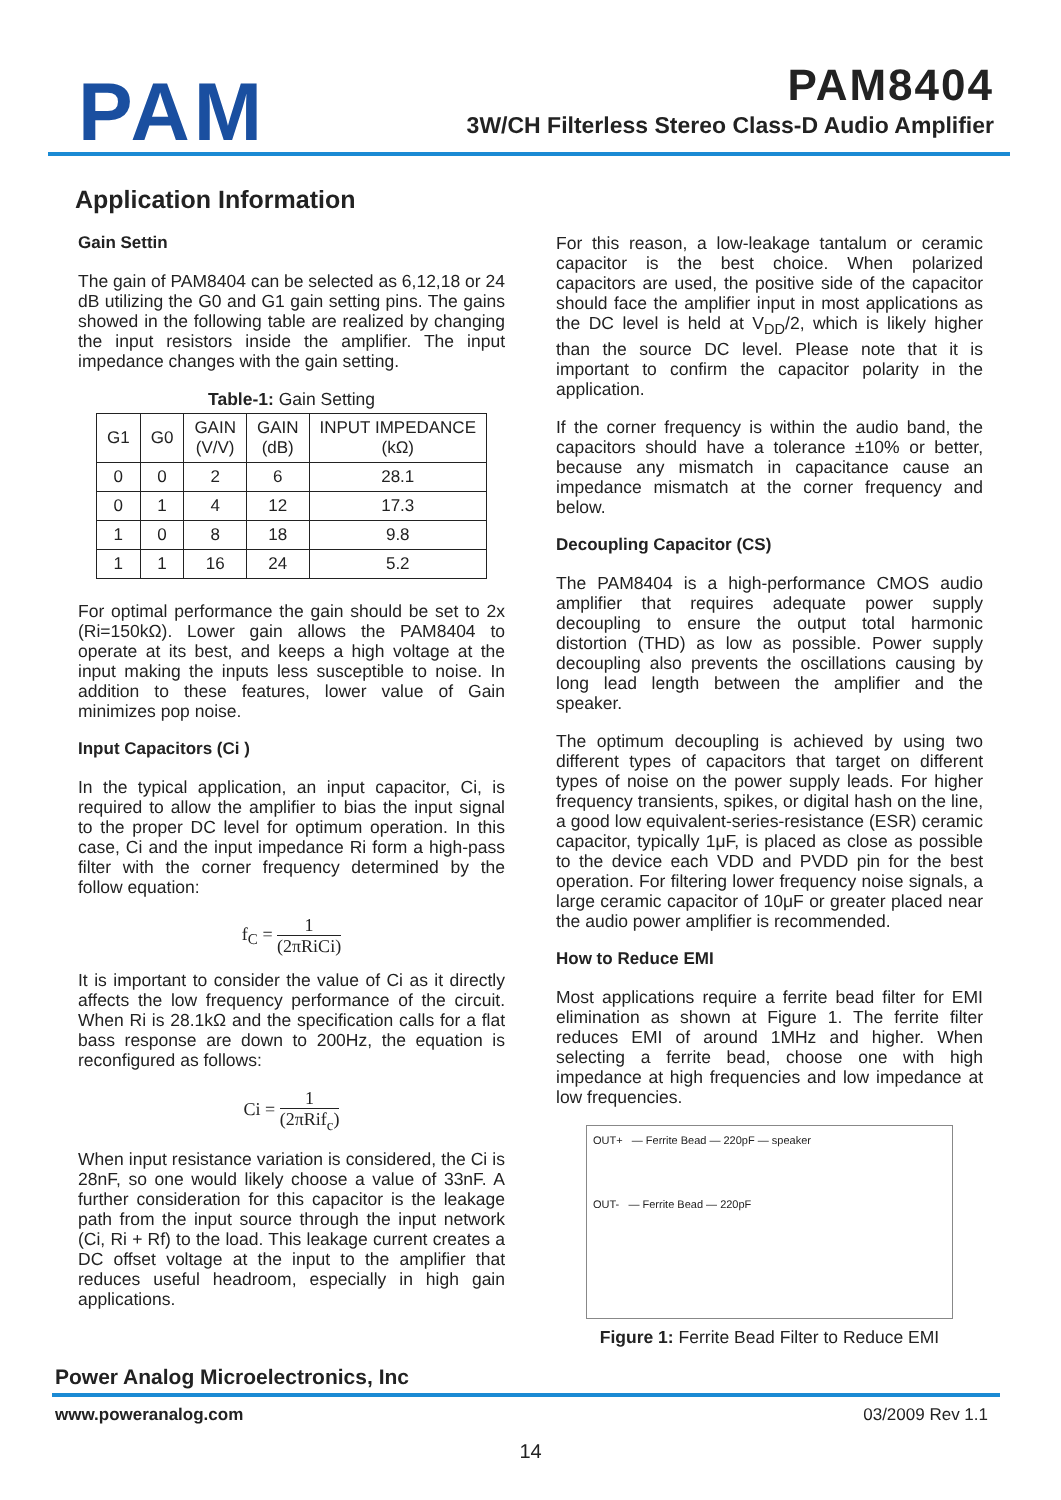PAM
PAM8404
3W/CH Filterless Stereo Class-D Audio Amplifier
Application Information
Gain Settin
The gain of PAM8404 can be selected as 6,12,18 or 24 dB utilizing the G0 and G1 gain setting pins. The gains showed in the following table are realized by changing the input resistors inside the amplifier. The input impedance changes with the gain setting.
Table-1: Gain Setting
| G1 | G0 | GAIN (V/V) | GAIN (dB) | INPUT IMPEDANCE (kΩ) |
| --- | --- | --- | --- | --- |
| 0 | 0 | 2 | 6 | 28.1 |
| 0 | 1 | 4 | 12 | 17.3 |
| 1 | 0 | 8 | 18 | 9.8 |
| 1 | 1 | 16 | 24 | 5.2 |
For optimal performance the gain should be set to 2x (Ri=150kΩ). Lower gain allows the PAM8404 to operate at its best, and keeps a high voltage at the input making the inputs less susceptible to noise. In addition to these features, lower value of Gain minimizes pop noise.
Input Capacitors (Ci )
In the typical application, an input capacitor, Ci, is required to allow the amplifier to bias the input signal to the proper DC level for optimum operation. In this case, Ci and the input impedance Ri form a high-pass filter with the corner frequency determined by the follow equation:
f<sub>C</sub> = 1 (2πRiCi)
It is important to consider the value of Ci as it directly affects the low frequency performance of the circuit. When Ri is 28.1kΩ and the specification calls for a flat bass response are down to 200Hz, the equation is reconfigured as follows:
Ci = 1 (2πRif<sub>c</sub>)
When input resistance variation is considered, the Ci is 28nF, so one would likely choose a value of 33nF. A further consideration for this capacitor is the leakage path from the input source through the input network (Ci, Ri + Rf) to the load. This leakage current creates a DC offset voltage at the input to the amplifier that reduces useful headroom, especially in high gain applications.
For this reason, a low-leakage tantalum or ceramic capacitor is the best choice. When polarized capacitors are used, the positive side of the capacitor should face the amplifier input in most applications as the DC level is held at V<sub>DD</sub>/2, which is likely higher than the source DC level. Please note that it is important to confirm the capacitor polarity in the application.
If the corner frequency is within the audio band, the capacitors should have a tolerance ±10% or better, because any mismatch in capacitance cause an impedance mismatch at the corner frequency and below.
Decoupling Capacitor (CS)
The PAM8404 is a high-performance CMOS audio amplifier that requires adequate power supply decoupling to ensure the output total harmonic distortion (THD) as low as possible. Power supply decoupling also prevents the oscillations causing by long lead length between the amplifier and the speaker.
The optimum decoupling is achieved by using two different types of capacitors that target on different types of noise on the power supply leads. For higher frequency transients, spikes, or digital hash on the line, a good low equivalent-series-resistance (ESR) ceramic capacitor, typically 1μF, is placed as close as possible to the device each VDD and PVDD pin for the best operation. For filtering lower frequency noise signals, a large ceramic capacitor of 10μF or greater placed near the audio power amplifier is recommended.
How to Reduce EMI
Most applications require a ferrite bead filter for EMI elimination as shown at Figure 1. The ferrite filter reduces EMI of around 1MHz and higher. When selecting a ferrite bead, choose one with high impedance at high frequencies and low impedance at low frequencies.
OUT+ — Ferrite Bead — 220pF — speaker
OUT- — Ferrite Bead — 220pF
Figure 1: Ferrite Bead Filter to Reduce EMI
Power Analog Microelectronics, Inc
www.poweranalog.com 03/2009 Rev 1.1
14